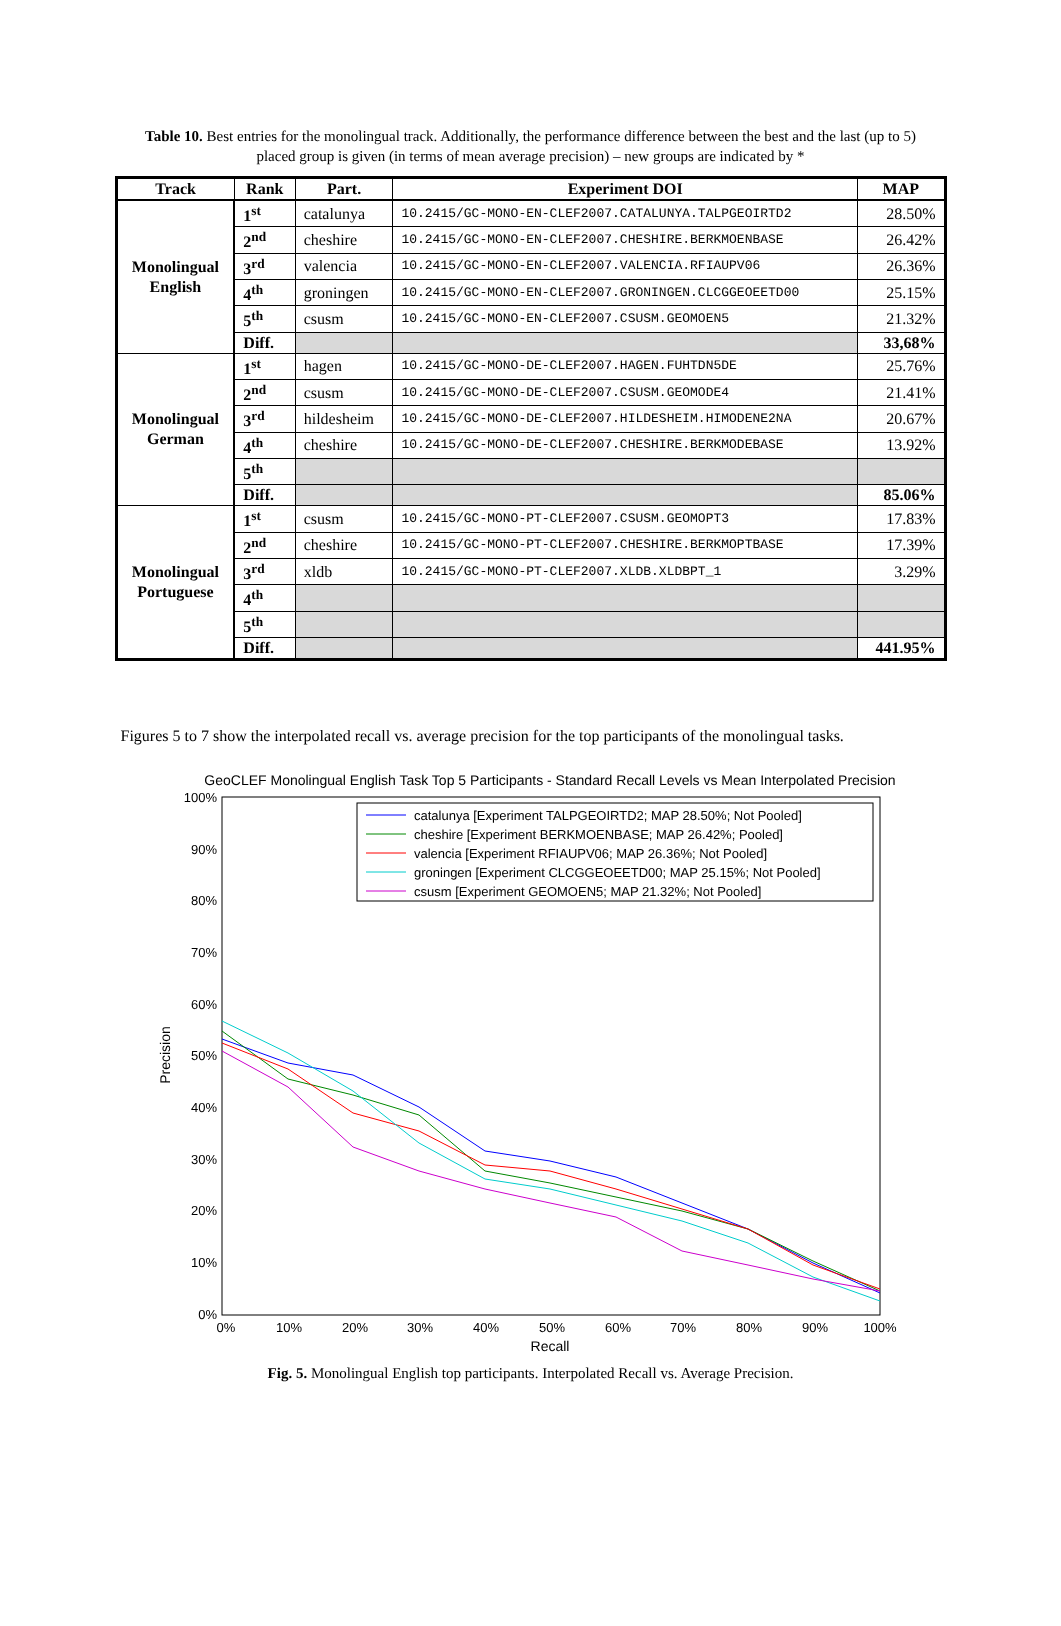Table 10. Best entries for the monolingual track. Additionally, the performance difference between the best and the last (up to 5) placed group is given (in terms of mean average precision) – new groups are indicated by *
| Track | Rank | Part. | Experiment DOI | MAP |
| --- | --- | --- | --- | --- |
| Monolingual English | 1<sup>st</sup> | catalunya | 10.2415/GC-MONO-EN-CLEF2007.CATALUNYA.TALPGEOIRTD2 | 28.50% |
| | 2<sup>nd</sup> | cheshire | 10.2415/GC-MONO-EN-CLEF2007.CHESHIRE.BERKMOENBASE | 26.42% |
| | 3<sup>rd</sup> | valencia | 10.2415/GC-MONO-EN-CLEF2007.VALENCIA.RFIAUPV06 | 26.36% |
| | 4<sup>th</sup> | groningen | 10.2415/GC-MONO-EN-CLEF2007.GRONINGEN.CLCGGEOEETD00 | 25.15% |
| | 5<sup>th</sup> | csusm | 10.2415/GC-MONO-EN-CLEF2007.CSUSM.GEOMOEN5 | 21.32% |
| | Diff. | | | 33,68% |
| Monolingual German | 1<sup>st</sup> | hagen | 10.2415/GC-MONO-DE-CLEF2007.HAGEN.FUHTDN5DE | 25.76% |
| | 2<sup>nd</sup> | csusm | 10.2415/GC-MONO-DE-CLEF2007.CSUSM.GEOMODE4 | 21.41% |
| | 3<sup>rd</sup> | hildesheim | 10.2415/GC-MONO-DE-CLEF2007.HILDESHEIM.HIMODENE2NA | 20.67% |
| | 4<sup>th</sup> | cheshire | 10.2415/GC-MONO-DE-CLEF2007.CHESHIRE.BERKMODEBASE | 13.92% |
| | 5<sup>th</sup> | | | |
| | Diff. | | | 85.06% |
| Monolingual Portuguese | 1<sup>st</sup> | csusm | 10.2415/GC-MONO-PT-CLEF2007.CSUSM.GEOMOPT3 | 17.83% |
| | 2<sup>nd</sup> | cheshire | 10.2415/GC-MONO-PT-CLEF2007.CHESHIRE.BERKMOPTBASE | 17.39% |
| | 3<sup>rd</sup> | xldb | 10.2415/GC-MONO-PT-CLEF2007.XLDB.XLDBPT_1 | 3.29% |
| | 4<sup>th</sup> | | | |
| | 5<sup>th</sup> | | | |
| | Diff. | | | 441.95% |
Figures 5 to 7 show the interpolated recall vs. average precision for the top participants of the monolingual tasks.
GeoCLEF Monolingual English Task Top 5 Participants - Standard Recall Levels vs Mean Interpolated Precision
100%
90%
80%
70%
60%
50%
40%
30%
20%
10%
0%
0%
10%
20%
30%
40%
50%
60%
70%
80%
90%
100%
Recall
Precision
catalunya [Experiment TALPGEOIRTD2; MAP 28.50%; Not Pooled]
cheshire [Experiment BERKMOENBASE; MAP 26.42%; Pooled]
valencia [Experiment RFIAUPV06; MAP 26.36%; Not Pooled]
groningen [Experiment CLCGGEOEETD00; MAP 25.15%; Not Pooled]
csusm [Experiment GEOMOEN5; MAP 21.32%; Not Pooled]
Fig. 5. Monolingual English top participants. Interpolated Recall vs. Average Precision.